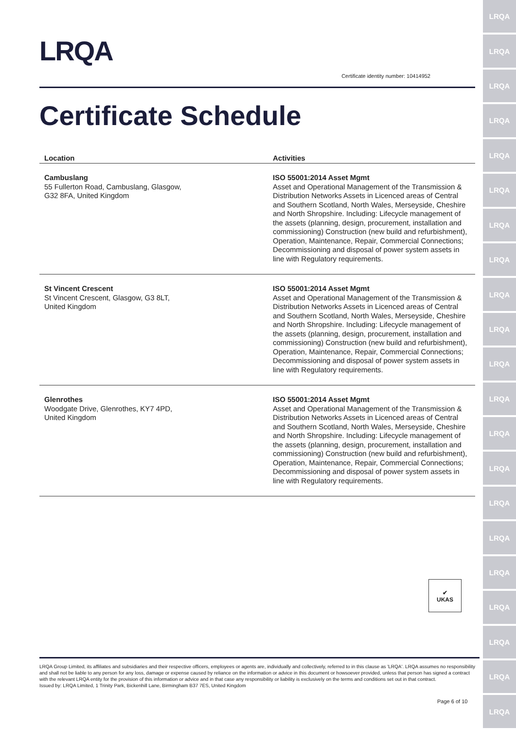LRQA
LRQA
LRQA
LRQA
LRQA
LRQA
LRQA
LRQA
LRQA
LRQA
LRQA
LRQA
LRQA
LRQA
LRQA
LRQA
LRQA
LRQA
LRQA
LRQA
LRQA
LRQA
Certificate identity number: 10414952
Certificate Schedule
| Location | Activities |
| --- | --- |
| Cambuslang 55 Fullerton Road, Cambuslang, Glasgow, G32 8FA, United Kingdom | ISO 55001:2014 Asset Mgmt Asset and Operational Management of the Transmission & Distribution Networks Assets in Licenced areas of Central and Southern Scotland, North Wales, Merseyside, Cheshire and North Shropshire. Including: Lifecycle management of the assets (planning, design, procurement, installation and commissioning) Construction (new build and refurbishment), Operation, Maintenance, Repair, Commercial Connections; Decommissioning and disposal of power system assets in line with Regulatory requirements. |
| St Vincent Crescent St Vincent Crescent, Glasgow, G3 8LT, United Kingdom | ISO 55001:2014 Asset Mgmt Asset and Operational Management of the Transmission & Distribution Networks Assets in Licenced areas of Central and Southern Scotland, North Wales, Merseyside, Cheshire and North Shropshire. Including: Lifecycle management of the assets (planning, design, procurement, installation and commissioning) Construction (new build and refurbishment), Operation, Maintenance, Repair, Commercial Connections; Decommissioning and disposal of power system assets in line with Regulatory requirements. |
| Glenrothes Woodgate Drive, Glenrothes, KY7 4PD, United Kingdom | ISO 55001:2014 Asset Mgmt Asset and Operational Management of the Transmission & Distribution Networks Assets in Licenced areas of Central and Southern Scotland, North Wales, Merseyside, Cheshire and North Shropshire. Including: Lifecycle management of the assets (planning, design, procurement, installation and commissioning) Construction (new build and refurbishment), Operation, Maintenance, Repair, Commercial Connections; Decommissioning and disposal of power system assets in line with Regulatory requirements. |
✔
UKAS
LRQA Group Limited, its affiliates and subsidiaries and their respective officers, employees or agents are, individually and collectively, referred to in this clause as 'LRQA'. LRQA assumes no responsibility and shall not be liable to any person for any loss, damage or expense caused by reliance on the information or advice in this document or howsoever provided, unless that person has signed a contract with the relevant LRQA entity for the provision of this information or advice and in that case any responsibility or liability is exclusively on the terms and conditions set out in that contract.
Issued by: LRQA Limited, 1 Trinity Park, Bickenhill Lane, Birmingham B37 7ES, United Kingdom
Page 6 of 10